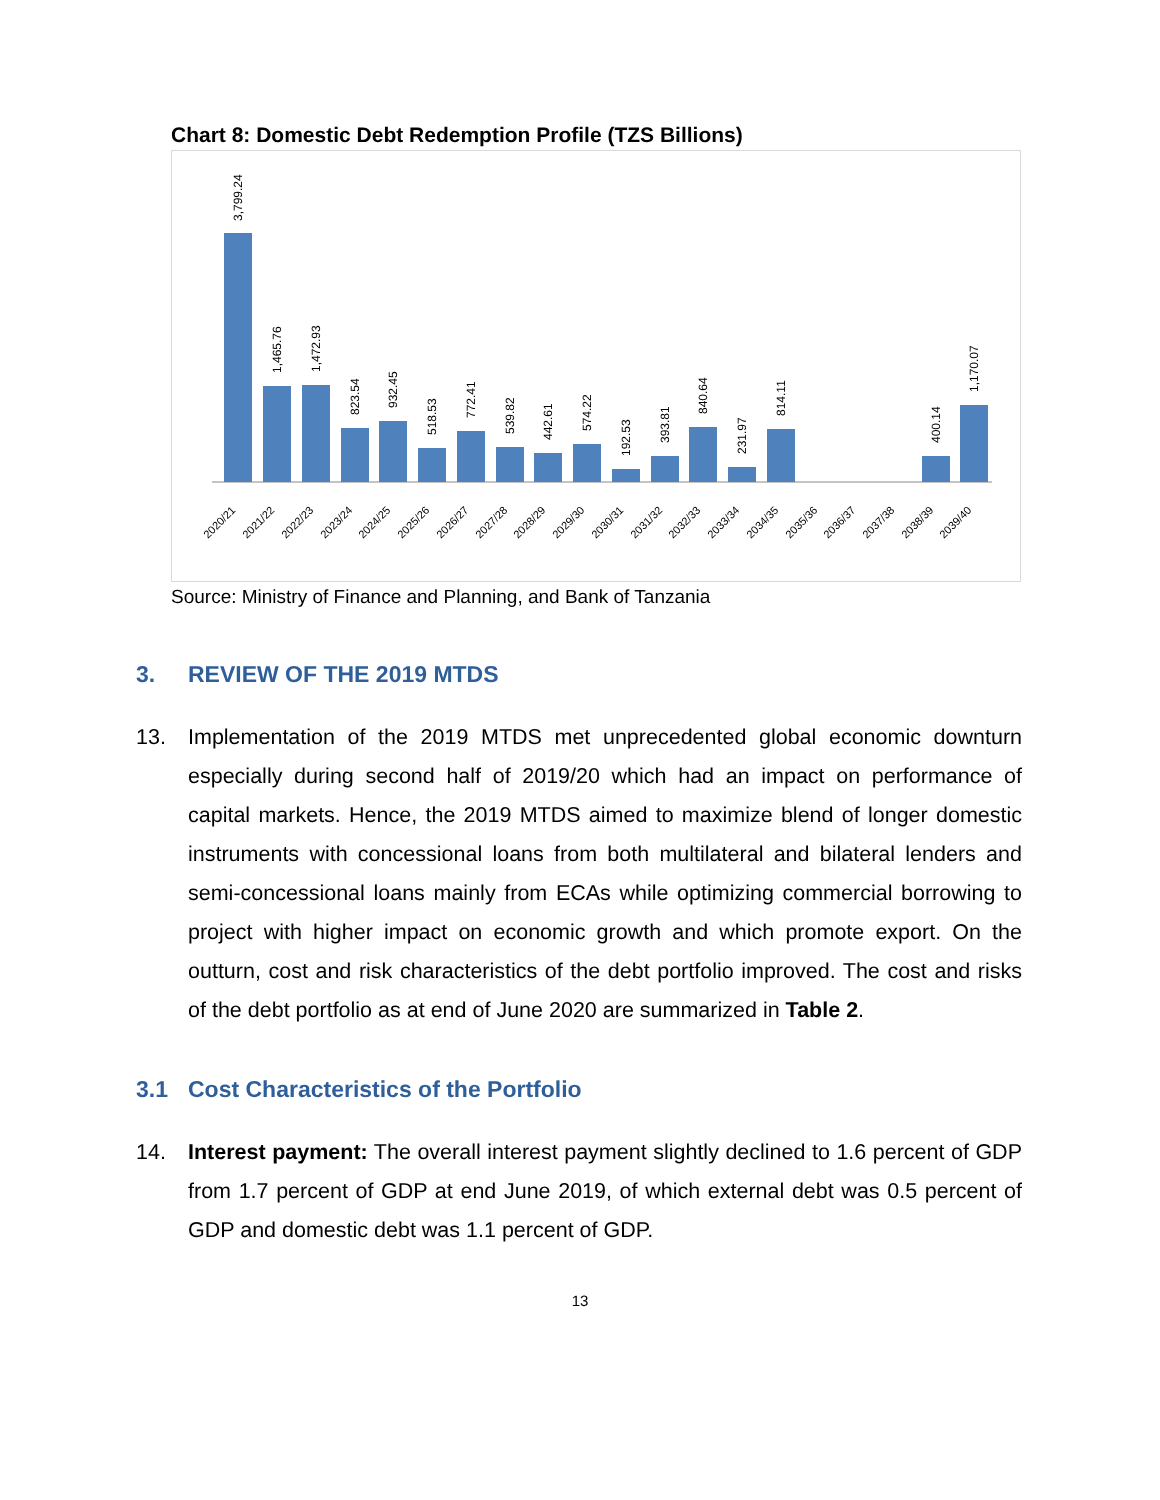Chart 8: Domestic Debt Redemption Profile (TZS Billions)
3,799.24
1,465.76
1,472.93
823.54
932.45
518.53
772.41
539.82
442.61
574.22
192.53
393.81
840.64
231.97
814.11
400.14
1,170.07
2020/21
2021/22
2022/23
2023/24
2024/25
2025/26
2026/27
2027/28
2028/29
2029/30
2030/31
2031/32
2032/33
2033/34
2034/35
2035/36
2036/37
2037/38
2038/39
2039/40
Source: Ministry of Finance and Planning, and Bank of Tanzania
3. REVIEW OF THE 2019 MTDS
13. Implementation of the 2019 MTDS met unprecedented global economic downturn especially during second half of 2019/20 which had an impact on performance of capital markets. Hence, the 2019 MTDS aimed to maximize blend of longer domestic instruments with concessional loans from both multilateral and bilateral lenders and semi-concessional loans mainly from ECAs while optimizing commercial borrowing to project with higher impact on economic growth and which promote export. On the outturn, cost and risk characteristics of the debt portfolio improved. The cost and risks of the debt portfolio as at end of June 2020 are summarized in Table 2.
3.1 Cost Characteristics of the Portfolio
14. Interest payment: The overall interest payment slightly declined to 1.6 percent of GDP from 1.7 percent of GDP at end June 2019, of which external debt was 0.5 percent of GDP and domestic debt was 1.1 percent of GDP.
13